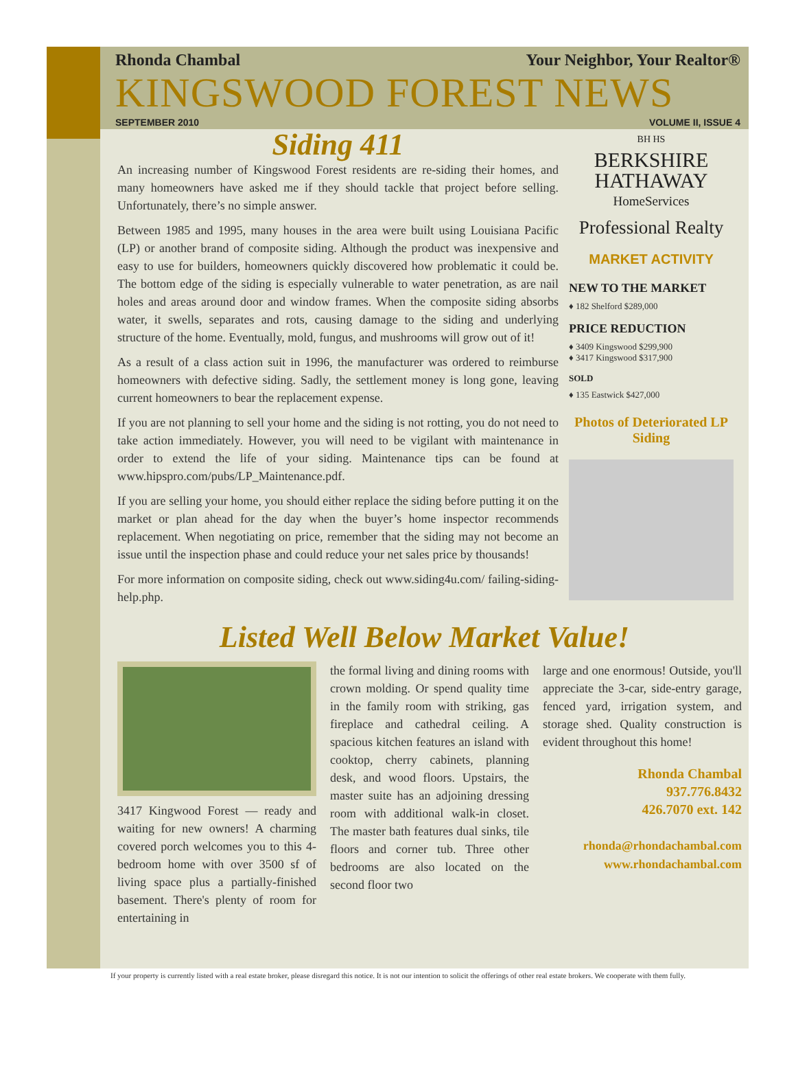Rhonda Chambal Your Neighbor, Your Realtor®
KINGSWOOD FOREST NEWS
SEPTEMBER 2010 VOLUME II, ISSUE 4
Siding 411
An increasing number of Kingswood Forest residents are re-siding their homes, and many homeowners have asked me if they should tackle that project before selling. Unfortunately, there’s no simple answer.
Between 1985 and 1995, many houses in the area were built using Louisiana Pacific (LP) or another brand of composite siding. Although the product was inexpensive and easy to use for builders, homeowners quickly discovered how problematic it could be. The bottom edge of the siding is especially vulnerable to water penetration, as are nail holes and areas around door and window frames. When the composite siding absorbs water, it swells, separates and rots, causing damage to the siding and underlying structure of the home. Eventually, mold, fungus, and mushrooms will grow out of it!
As a result of a class action suit in 1996, the manufacturer was ordered to reimburse homeowners with defective siding. Sadly, the settlement money is long gone, leaving current homeowners to bear the replacement expense.
If you are not planning to sell your home and the siding is not rotting, you do not need to take action immediately. However, you will need to be vigilant with maintenance in order to extend the life of your siding. Maintenance tips can be found at www.hipspro.com/pubs/LP_Maintenance.pdf.
If you are selling your home, you should either replace the siding before putting it on the market or plan ahead for the day when the buyer’s home inspector recommends replacement. When negotiating on price, remember that the siding may not become an issue until the inspection phase and could reduce your net sales price by thousands!
For more information on composite siding, check out www.siding4u.com/ failing-siding-help.php.
BH HS
BERKSHIRE
HATHAWAY
HomeServices
Professional Realty
MARKET ACTIVITY
NEW TO THE MARKET
♦ 182 Shelford $289,000
PRICE REDUCTION
♦ 3409 Kingswood $299,900
♦ 3417 Kingswood $317,900
SOLD
♦ 135 Eastwick $427,000
Photos of Deteriorated LP Siding
Listed Well Below Market Value!
3417 Kingwood Forest — ready and waiting for new owners! A charming covered porch welcomes you to this 4-bedroom home with over 3500 sf of living space plus a partially-finished basement. There's plenty of room for entertaining in
the formal living and dining rooms with crown molding. Or spend quality time in the family room with striking, gas fireplace and cathedral ceiling. A spacious kitchen features an island with cooktop, cherry cabinets, planning desk, and wood floors. Upstairs, the master suite has an adjoining dressing room with additional walk-in closet. The master bath features dual sinks, tile floors and corner tub. Three other bedrooms are also located on the second floor two
large and one enormous! Outside, you'll appreciate the 3-car, side-entry garage, fenced yard, irrigation system, and storage shed. Quality construction is evident throughout this home!
Rhonda Chambal
937.776.8432
426.7070 ext. 142
rhonda@rhondachambal.com
www.rhondachambal.com
If your property is currently listed with a real estate broker, please disregard this notice. It is not our intention to solicit the offerings of other real estate brokers. We cooperate with them fully.